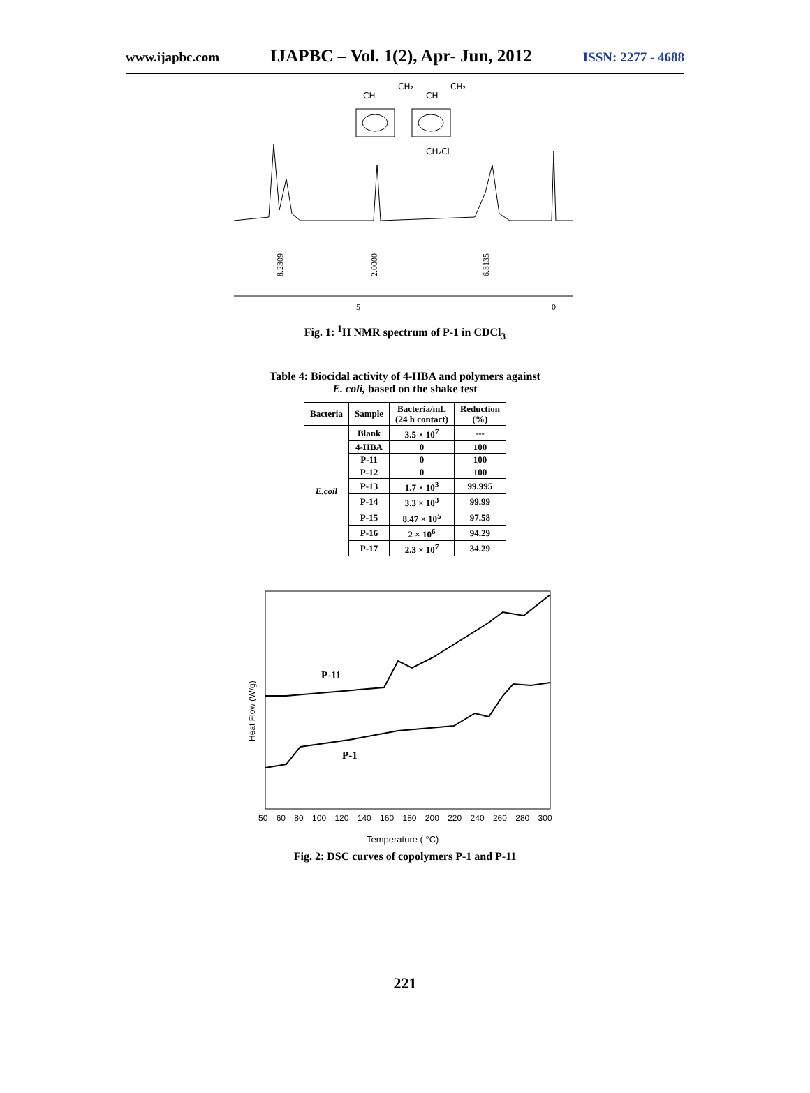www.ijapbc.com IJAPBC – Vol. 1(2), Apr- Jun, 2012 ISSN: 2277 - 4688
CH
CH₂
CH
CH₂
CH₂Cl
8.2309
2.0000
6.3135
5
0
Fig. 1: <sup>1</sup>H NMR spectrum of P-1 in CDCl<sub>3</sub>
Table 4: Biocidal activity of 4-HBA and polymers against
E. coli, based on the shake test
| Bacteria | Sample | Bacteria/mL (24 h contact) | Reduction (%) |
| --- | --- | --- | --- |
| E.coil | Blank | 3.5 × 10<sup>7</sup> | --- |
| | 4-HBA | 0 | 100 |
| | P-11 | 0 | 100 |
| | P-12 | 0 | 100 |
| | P-13 | 1.7 × 10<sup>3</sup> | 99.995 |
| | P-14 | 3.3 × 10<sup>3</sup> | 99.99 |
| | P-15 | 8.47 × 10<sup>5</sup> | 97.58 |
| | P-16 | 2 × 10<sup>6</sup> | 94.29 |
| | P-17 | 2.3 × 10<sup>7</sup> | 34.29 |
P-11
P-1
Heat Flow (W/g)
50 60 80 100 120 140 160 180 200 220 240 260 280 300
Temperature ( °C)
Fig. 2: DSC curves of copolymers P-1 and P-11
221